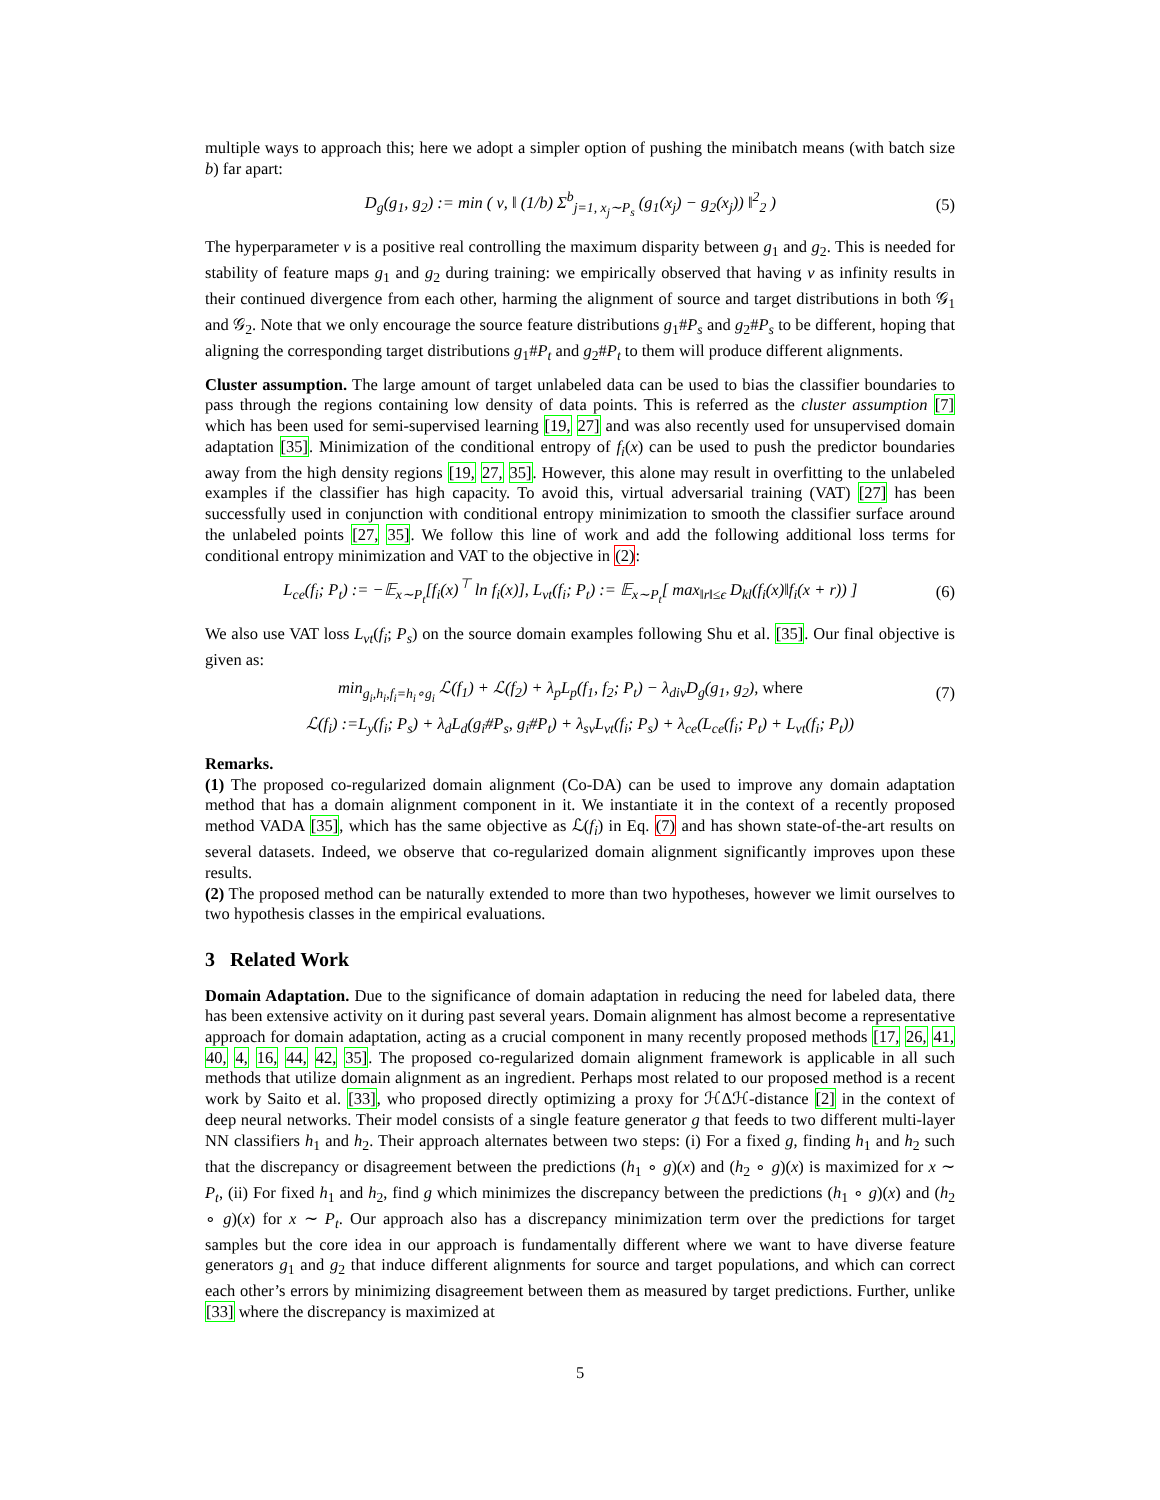multiple ways to approach this; here we adopt a simpler option of pushing the minibatch means (with batch size b) far apart:
D<sub>g</sub>(g<sub>1</sub>, g<sub>2</sub>) := min ( ν, ‖ (1/b) Σ<sup>b</sup><sub>j=1, x<sub>j</sub>∼P<sub>s</sub></sub> (g<sub>1</sub>(x<sub>j</sub>) − g<sub>2</sub>(x<sub>j</sub>)) ‖<sup>2</sup><sub>2</sub> ) (5)
The hyperparameter ν is a positive real controlling the maximum disparity between g<sub>1</sub> and g<sub>2</sub>. This is needed for stability of feature maps g<sub>1</sub> and g<sub>2</sub> during training: we empirically observed that having ν as infinity results in their continued divergence from each other, harming the alignment of source and target distributions in both 𝒢<sub>1</sub> and 𝒢<sub>2</sub>. Note that we only encourage the source feature distributions g<sub>1</sub>#P<sub>s</sub> and g<sub>2</sub>#P<sub>s</sub> to be different, hoping that aligning the corresponding target distributions g<sub>1</sub>#P<sub>t</sub> and g<sub>2</sub>#P<sub>t</sub> to them will produce different alignments.
Cluster assumption. The large amount of target unlabeled data can be used to bias the classifier boundaries to pass through the regions containing low density of data points. This is referred as the cluster assumption [7] which has been used for semi-supervised learning [19, 27] and was also recently used for unsupervised domain adaptation [35]. Minimization of the conditional entropy of f<sub>i</sub>(x) can be used to push the predictor boundaries away from the high density regions [19, 27, 35]. However, this alone may result in overfitting to the unlabeled examples if the classifier has high capacity. To avoid this, virtual adversarial training (VAT) [27] has been successfully used in conjunction with conditional entropy minimization to smooth the classifier surface around the unlabeled points [27, 35]. We follow this line of work and add the following additional loss terms for conditional entropy minimization and VAT to the objective in (2):
L<sub>ce</sub>(f<sub>i</sub>; P<sub>t</sub>) := −𝔼<sub>x∼P<sub>t</sub></sub>[f<sub>i</sub>(x)<sup>⊤</sup> ln f<sub>i</sub>(x)], L<sub>vt</sub>(f<sub>i</sub>; P<sub>t</sub>) := 𝔼<sub>x∼P<sub>t</sub></sub>[ max<sub>‖r‖≤ϵ</sub> D<sub>kl</sub>(f<sub>i</sub>(x)‖f<sub>i</sub>(x + r)) ] (6)
We also use VAT loss L<sub>vt</sub>(f<sub>i</sub>; P<sub>s</sub>) on the source domain examples following Shu et al. [35]. Our final objective is given as:
min<sub>g<sub>i</sub>,h<sub>i</sub>,f<sub>i</sub>=h<sub>i</sub>∘g<sub>i</sub></sub> ℒ(f<sub>1</sub>) + ℒ(f<sub>2</sub>) + λ<sub>p</sub>L<sub>p</sub>(f<sub>1</sub>, f<sub>2</sub>; P<sub>t</sub>) − λ<sub>div</sub>D<sub>g</sub>(g<sub>1</sub>, g<sub>2</sub>), where (7)
ℒ(f<sub>i</sub>) :=L<sub>y</sub>(f<sub>i</sub>; P<sub>s</sub>) + λ<sub>d</sub>L<sub>d</sub>(g<sub>i</sub>#P<sub>s</sub>, g<sub>i</sub>#P<sub>t</sub>) + λ<sub>sv</sub>L<sub>vt</sub>(f<sub>i</sub>; P<sub>s</sub>) + λ<sub>ce</sub>(L<sub>ce</sub>(f<sub>i</sub>; P<sub>t</sub>) + L<sub>vt</sub>(f<sub>i</sub>; P<sub>t</sub>))
Remarks.
(1) The proposed co-regularized domain alignment (Co-DA) can be used to improve any domain adaptation method that has a domain alignment component in it. We instantiate it in the context of a recently proposed method VADA [35], which has the same objective as ℒ(f<sub>i</sub>) in Eq. (7) and has shown state-of-the-art results on several datasets. Indeed, we observe that co-regularized domain alignment significantly improves upon these results.
(2) The proposed method can be naturally extended to more than two hypotheses, however we limit ourselves to two hypothesis classes in the empirical evaluations.
3 Related Work
Domain Adaptation. Due to the significance of domain adaptation in reducing the need for labeled data, there has been extensive activity on it during past several years. Domain alignment has almost become a representative approach for domain adaptation, acting as a crucial component in many recently proposed methods [17, 26, 41, 40, 4, 16, 44, 42, 35]. The proposed co-regularized domain alignment framework is applicable in all such methods that utilize domain alignment as an ingredient. Perhaps most related to our proposed method is a recent work by Saito et al. [33], who proposed directly optimizing a proxy for ℋΔℋ-distance [2] in the context of deep neural networks. Their model consists of a single feature generator g that feeds to two different multi-layer NN classifiers h<sub>1</sub> and h<sub>2</sub>. Their approach alternates between two steps: (i) For a fixed g, finding h<sub>1</sub> and h<sub>2</sub> such that the discrepancy or disagreement between the predictions (h<sub>1</sub> ∘ g)(x) and (h<sub>2</sub> ∘ g)(x) is maximized for x ∼ P<sub>t</sub>, (ii) For fixed h<sub>1</sub> and h<sub>2</sub>, find g which minimizes the discrepancy between the predictions (h<sub>1</sub> ∘ g)(x) and (h<sub>2</sub> ∘ g)(x) for x ∼ P<sub>t</sub>. Our approach also has a discrepancy minimization term over the predictions for target samples but the core idea in our approach is fundamentally different where we want to have diverse feature generators g<sub>1</sub> and g<sub>2</sub> that induce different alignments for source and target populations, and which can correct each other’s errors by minimizing disagreement between them as measured by target predictions. Further, unlike [33] where the discrepancy is maximized at
5